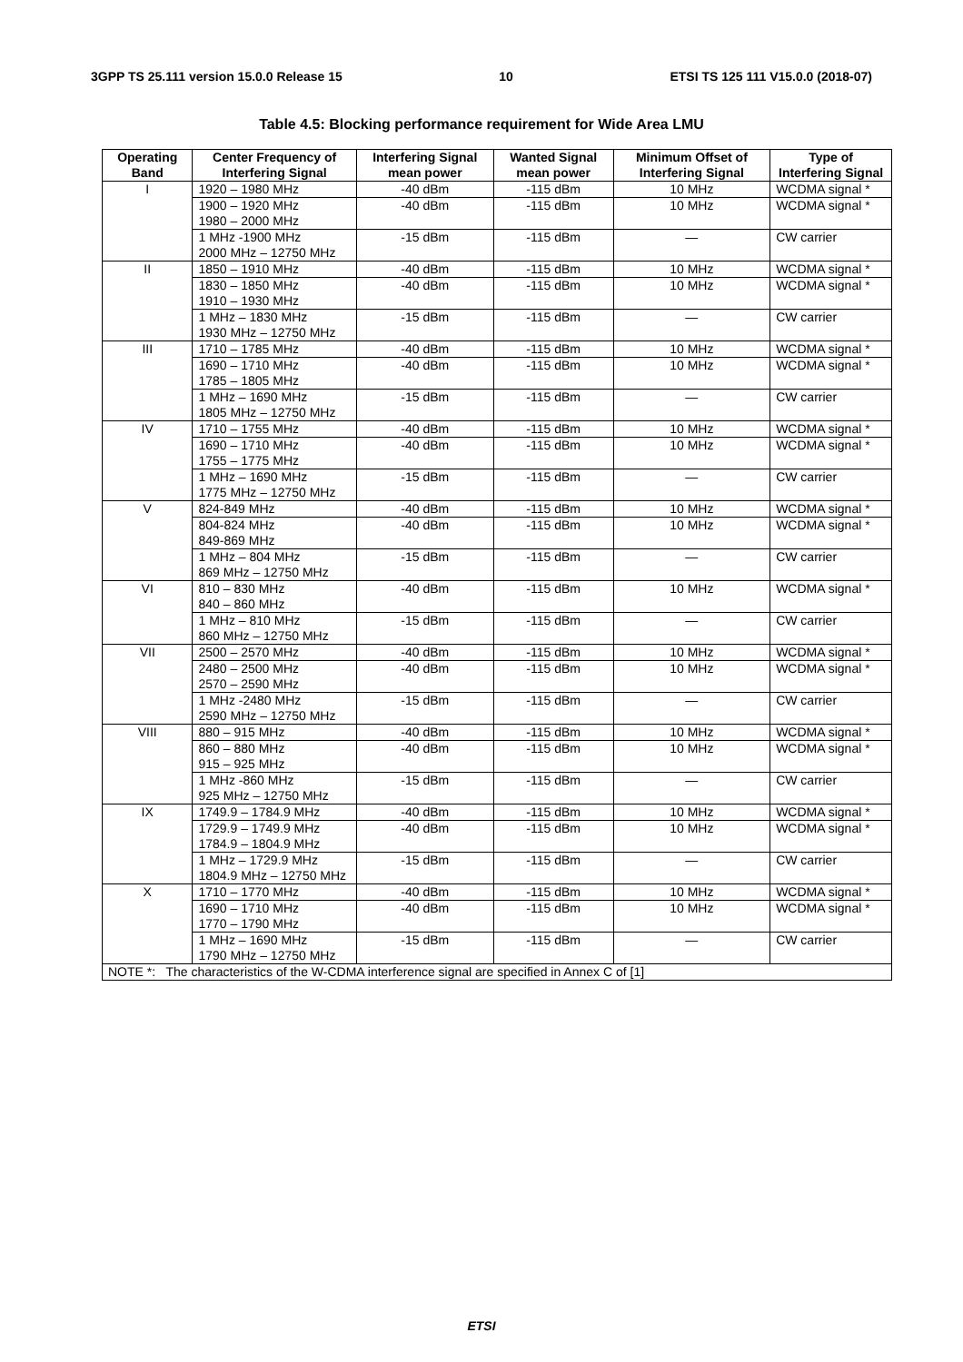3GPP TS 25.111 version 15.0.0 Release 15 10 ETSI TS 125 111 V15.0.0 (2018-07)
Table 4.5: Blocking performance requirement for Wide Area LMU
| Operating Band | Center Frequency of Interfering Signal | Interfering Signal mean power | Wanted Signal mean power | Minimum Offset of Interfering Signal | Type of Interfering Signal |
| --- | --- | --- | --- | --- | --- |
| I | 1920 – 1980 MHz | -40 dBm | -115 dBm | 10 MHz | WCDMA signal * |
| | 1900 – 1920 MHz 1980 – 2000 MHz | -40 dBm | -115 dBm | 10 MHz | WCDMA signal * |
| | 1 MHz -1900 MHz 2000 MHz – 12750 MHz | -15 dBm | -115 dBm | — | CW carrier |
| II | 1850 – 1910 MHz | -40 dBm | -115 dBm | 10 MHz | WCDMA signal * |
| | 1830 – 1850 MHz 1910 – 1930 MHz | -40 dBm | -115 dBm | 10 MHz | WCDMA signal * |
| | 1 MHz – 1830 MHz 1930 MHz – 12750 MHz | -15 dBm | -115 dBm | — | CW carrier |
| III | 1710 – 1785 MHz | -40 dBm | -115 dBm | 10 MHz | WCDMA signal * |
| | 1690 – 1710 MHz 1785 – 1805 MHz | -40 dBm | -115 dBm | 10 MHz | WCDMA signal * |
| | 1 MHz – 1690 MHz 1805 MHz – 12750 MHz | -15 dBm | -115 dBm | — | CW carrier |
| IV | 1710 – 1755 MHz | -40 dBm | -115 dBm | 10 MHz | WCDMA signal * |
| | 1690 – 1710 MHz 1755 – 1775 MHz | -40 dBm | -115 dBm | 10 MHz | WCDMA signal * |
| | 1 MHz – 1690 MHz 1775 MHz – 12750 MHz | -15 dBm | -115 dBm | — | CW carrier |
| V | 824-849 MHz | -40 dBm | -115 dBm | 10 MHz | WCDMA signal * |
| | 804-824 MHz 849-869 MHz | -40 dBm | -115 dBm | 10 MHz | WCDMA signal * |
| | 1 MHz – 804 MHz 869 MHz – 12750 MHz | -15 dBm | -115 dBm | — | CW carrier |
| VI | 810 – 830 MHz 840 – 860 MHz | -40 dBm | -115 dBm | 10 MHz | WCDMA signal * |
| | 1 MHz – 810 MHz 860 MHz – 12750 MHz | -15 dBm | -115 dBm | — | CW carrier |
| VII | 2500 – 2570 MHz | -40 dBm | -115 dBm | 10 MHz | WCDMA signal * |
| | 2480 – 2500 MHz 2570 – 2590 MHz | -40 dBm | -115 dBm | 10 MHz | WCDMA signal * |
| | 1 MHz -2480 MHz 2590 MHz – 12750 MHz | -15 dBm | -115 dBm | — | CW carrier |
| VIII | 880 – 915 MHz | -40 dBm | -115 dBm | 10 MHz | WCDMA signal * |
| | 860 – 880 MHz 915 – 925 MHz | -40 dBm | -115 dBm | 10 MHz | WCDMA signal * |
| | 1 MHz -860 MHz 925 MHz – 12750 MHz | -15 dBm | -115 dBm | — | CW carrier |
| IX | 1749.9 – 1784.9 MHz | -40 dBm | -115 dBm | 10 MHz | WCDMA signal * |
| | 1729.9 – 1749.9 MHz 1784.9 – 1804.9 MHz | -40 dBm | -115 dBm | 10 MHz | WCDMA signal * |
| | 1 MHz – 1729.9 MHz 1804.9 MHz – 12750 MHz | -15 dBm | -115 dBm | — | CW carrier |
| X | 1710 – 1770 MHz | -40 dBm | -115 dBm | 10 MHz | WCDMA signal * |
| | 1690 – 1710 MHz 1770 – 1790 MHz | -40 dBm | -115 dBm | 10 MHz | WCDMA signal * |
| | 1 MHz – 1690 MHz 1790 MHz – 12750 MHz | -15 dBm | -115 dBm | — | CW carrier |
| NOTE *: The characteristics of the W-CDMA interference signal are specified in Annex C of [1] | | | | | |
ETSI